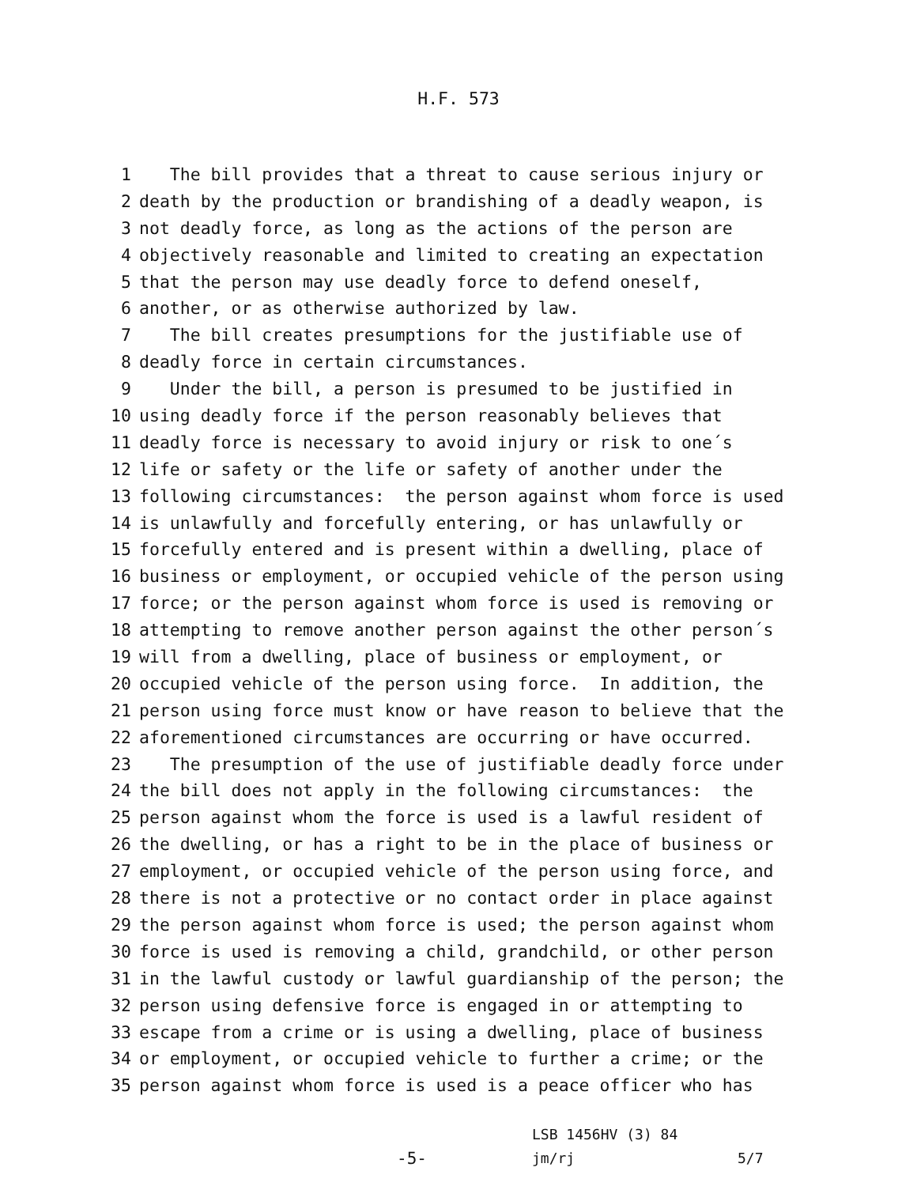H.F. 573
1 The bill provides that a threat to cause serious injury or
2 death by the production or brandishing of a deadly weapon, is
3 not deadly force, as long as the actions of the person are
4 objectively reasonable and limited to creating an expectation
5 that the person may use deadly force to defend oneself,
6 another, or as otherwise authorized by law.
7 The bill creates presumptions for the justifiable use of
8 deadly force in certain circumstances.
9 Under the bill, a person is presumed to be justified in
10 using deadly force if the person reasonably believes that
11 deadly force is necessary to avoid injury or risk to one´s
12 life or safety or the life or safety of another under the
13 following circumstances: the person against whom force is used
14 is unlawfully and forcefully entering, or has unlawfully or
15 forcefully entered and is present within a dwelling, place of
16 business or employment, or occupied vehicle of the person using
17 force; or the person against whom force is used is removing or
18 attempting to remove another person against the other person´s
19 will from a dwelling, place of business or employment, or
20 occupied vehicle of the person using force. In addition, the
21 person using force must know or have reason to believe that the
22 aforementioned circumstances are occurring or have occurred.
23 The presumption of the use of justifiable deadly force under
24 the bill does not apply in the following circumstances: the
25 person against whom the force is used is a lawful resident of
26 the dwelling, or has a right to be in the place of business or
27 employment, or occupied vehicle of the person using force, and
28 there is not a protective or no contact order in place against
29 the person against whom force is used; the person against whom
30 force is used is removing a child, grandchild, or other person
31 in the lawful custody or lawful guardianship of the person; the
32 person using defensive force is engaged in or attempting to
33 escape from a crime or is using a dwelling, place of business
34 or employment, or occupied vehicle to further a crime; or the
35 person against whom force is used is a peace officer who has
-5-
LSB 1456HV (3) 84
jm/rj
5/7